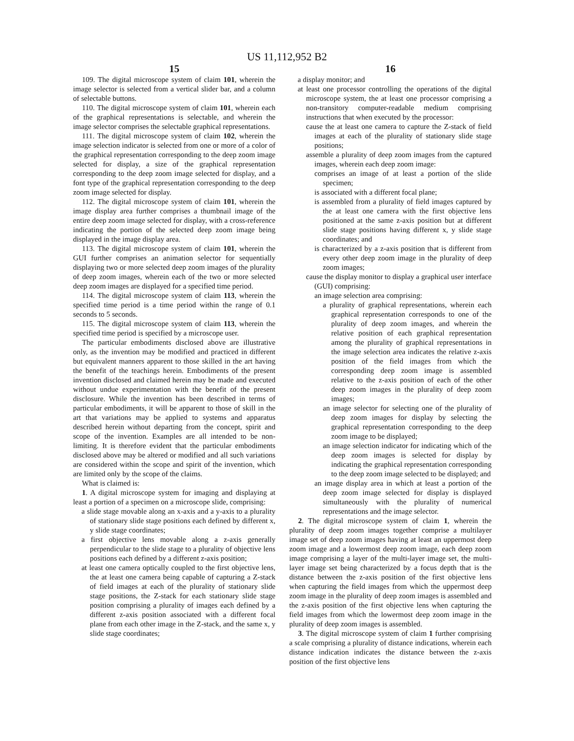US 11,112,952 B2
15
109. The digital microscope system of claim 101, wherein the image selector is selected from a vertical slider bar, and a column of selectable buttons.
110. The digital microscope system of claim 101, wherein each of the graphical representations is selectable, and wherein the image selector comprises the selectable graphical representations.
111. The digital microscope system of claim 102, wherein the image selection indicator is selected from one or more of a color of the graphical representation corresponding to the deep zoom image selected for display, a size of the graphical representation corresponding to the deep zoom image selected for display, and a font type of the graphical representation corresponding to the deep zoom image selected for display.
112. The digital microscope system of claim 101, wherein the image display area further comprises a thumbnail image of the entire deep zoom image selected for display, with a cross-reference indicating the portion of the selected deep zoom image being displayed in the image display area.
113. The digital microscope system of claim 101, wherein the GUI further comprises an animation selector for sequentially displaying two or more selected deep zoom images of the plurality of deep zoom images, wherein each of the two or more selected deep zoom images are displayed for a specified time period.
114. The digital microscope system of claim 113, wherein the specified time period is a time period within the range of 0.1 seconds to 5 seconds.
115. The digital microscope system of claim 113, wherein the specified time period is specified by a microscope user.
The particular embodiments disclosed above are illustrative only, as the invention may be modified and practiced in different but equivalent manners apparent to those skilled in the art having the benefit of the teachings herein. Embodiments of the present invention disclosed and claimed herein may be made and executed without undue experimentation with the benefit of the present disclosure. While the invention has been described in terms of particular embodiments, it will be apparent to those of skill in the art that variations may be applied to systems and apparatus described herein without departing from the concept, spirit and scope of the invention. Examples are all intended to be non-limiting. It is therefore evident that the particular embodiments disclosed above may be altered or modified and all such variations are considered within the scope and spirit of the invention, which are limited only by the scope of the claims.
What is claimed is:
1. A digital microscope system for imaging and displaying at least a portion of a specimen on a microscope slide, comprising:
a slide stage movable along an x-axis and a y-axis to a plurality of stationary slide stage positions each defined by different x, y slide stage coordinates;
a first objective lens movable along a z-axis generally perpendicular to the slide stage to a plurality of objective lens positions each defined by a different z-axis position;
at least one camera optically coupled to the first objective lens, the at least one camera being capable of capturing a Z-stack of field images at each of the plurality of stationary slide stage positions, the Z-stack for each stationary slide stage position comprising a plurality of images each defined by a different z-axis position associated with a different focal plane from each other image in the Z-stack, and the same x, y slide stage coordinates;
16
a display monitor; and
at least one processor controlling the operations of the digital microscope system, the at least one processor comprising a non-transitory computer-readable medium comprising instructions that when executed by the processor:
cause the at least one camera to capture the Z-stack of field images at each of the plurality of stationary slide stage positions;
assemble a plurality of deep zoom images from the captured images, wherein each deep zoom image:
comprises an image of at least a portion of the slide specimen;
is associated with a different focal plane;
is assembled from a plurality of field images captured by the at least one camera with the first objective lens positioned at the same z-axis position but at different slide stage positions having different x, y slide stage coordinates; and
is characterized by a z-axis position that is different from every other deep zoom image in the plurality of deep zoom images;
cause the display monitor to display a graphical user interface (GUI) comprising:
an image selection area comprising:
a plurality of graphical representations, wherein each graphical representation corresponds to one of the plurality of deep zoom images, and wherein the relative position of each graphical representation among the plurality of graphical representations in the image selection area indicates the relative z-axis position of the field images from which the corresponding deep zoom image is assembled relative to the z-axis position of each of the other deep zoom images in the plurality of deep zoom images;
an image selector for selecting one of the plurality of deep zoom images for display by selecting the graphical representation corresponding to the deep zoom image to be displayed;
an image selection indicator for indicating which of the deep zoom images is selected for display by indicating the graphical representation corresponding to the deep zoom image selected to be displayed; and
an image display area in which at least a portion of the deep zoom image selected for display is displayed simultaneously with the plurality of numerical representations and the image selector.
2. The digital microscope system of claim 1, wherein the plurality of deep zoom images together comprise a multilayer image set of deep zoom images having at least an uppermost deep zoom image and a lowermost deep zoom image, each deep zoom image comprising a layer of the multi-layer image set, the multi-layer image set being characterized by a focus depth that is the distance between the z-axis position of the first objective lens when capturing the field images from which the uppermost deep zoom image in the plurality of deep zoom images is assembled and the z-axis position of the first objective lens when capturing the field images from which the lowermost deep zoom image in the plurality of deep zoom images is assembled.
3. The digital microscope system of claim 1 further comprising a scale comprising a plurality of distance indications, wherein each distance indication indicates the distance between the z-axis position of the first objective lens